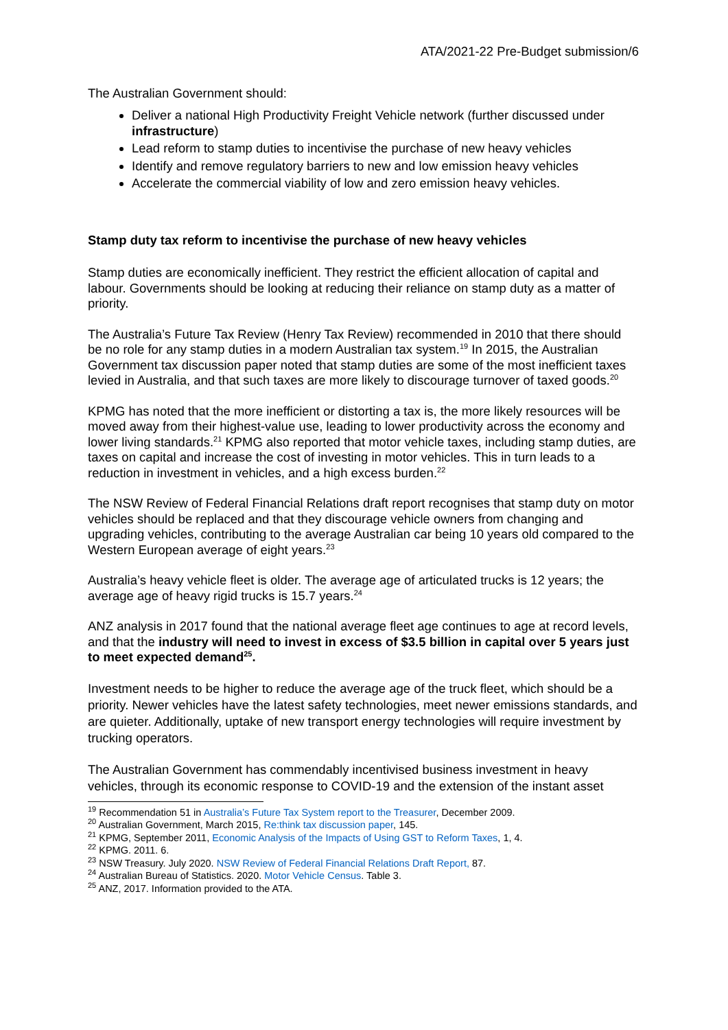ATA/2021-22 Pre-Budget submission/6
The Australian Government should:
Deliver a national High Productivity Freight Vehicle network (further discussed under infrastructure)
Lead reform to stamp duties to incentivise the purchase of new heavy vehicles
Identify and remove regulatory barriers to new and low emission heavy vehicles
Accelerate the commercial viability of low and zero emission heavy vehicles.
Stamp duty tax reform to incentivise the purchase of new heavy vehicles
Stamp duties are economically inefficient. They restrict the efficient allocation of capital and labour. Governments should be looking at reducing their reliance on stamp duty as a matter of priority.
The Australia’s Future Tax Review (Henry Tax Review) recommended in 2010 that there should be no role for any stamp duties in a modern Australian tax system.<sup>19</sup> In 2015, the Australian Government tax discussion paper noted that stamp duties are some of the most inefficient taxes levied in Australia, and that such taxes are more likely to discourage turnover of taxed goods.<sup>20</sup>
KPMG has noted that the more inefficient or distorting a tax is, the more likely resources will be moved away from their highest-value use, leading to lower productivity across the economy and lower living standards.<sup>21</sup> KPMG also reported that motor vehicle taxes, including stamp duties, are taxes on capital and increase the cost of investing in motor vehicles. This in turn leads to a reduction in investment in vehicles, and a high excess burden.<sup>22</sup>
The NSW Review of Federal Financial Relations draft report recognises that stamp duty on motor vehicles should be replaced and that they discourage vehicle owners from changing and upgrading vehicles, contributing to the average Australian car being 10 years old compared to the Western European average of eight years.<sup>23</sup>
Australia’s heavy vehicle fleet is older. The average age of articulated trucks is 12 years; the average age of heavy rigid trucks is 15.7 years.<sup>24</sup>
ANZ analysis in 2017 found that the national average fleet age continues to age at record levels, and that the industry will need to invest in excess of $3.5 billion in capital over 5 years just to meet expected demand<sup>25</sup>.
Investment needs to be higher to reduce the average age of the truck fleet, which should be a priority. Newer vehicles have the latest safety technologies, meet newer emissions standards, and are quieter. Additionally, uptake of new transport energy technologies will require investment by trucking operators.
The Australian Government has commendably incentivised business investment in heavy vehicles, through its economic response to COVID-19 and the extension of the instant asset
<sup>19</sup> Recommendation 51 in Australia’s Future Tax System report to the Treasurer, December 2009.
<sup>20</sup> Australian Government, March 2015, Re:think tax discussion paper, 145.
<sup>21</sup> KPMG, September 2011, Economic Analysis of the Impacts of Using GST to Reform Taxes, 1, 4.
<sup>22</sup> KPMG. 2011. 6.
<sup>23</sup> NSW Treasury. July 2020. NSW Review of Federal Financial Relations Draft Report, 87.
<sup>24</sup> Australian Bureau of Statistics. 2020. Motor Vehicle Census. Table 3.
<sup>25</sup> ANZ, 2017. Information provided to the ATA.